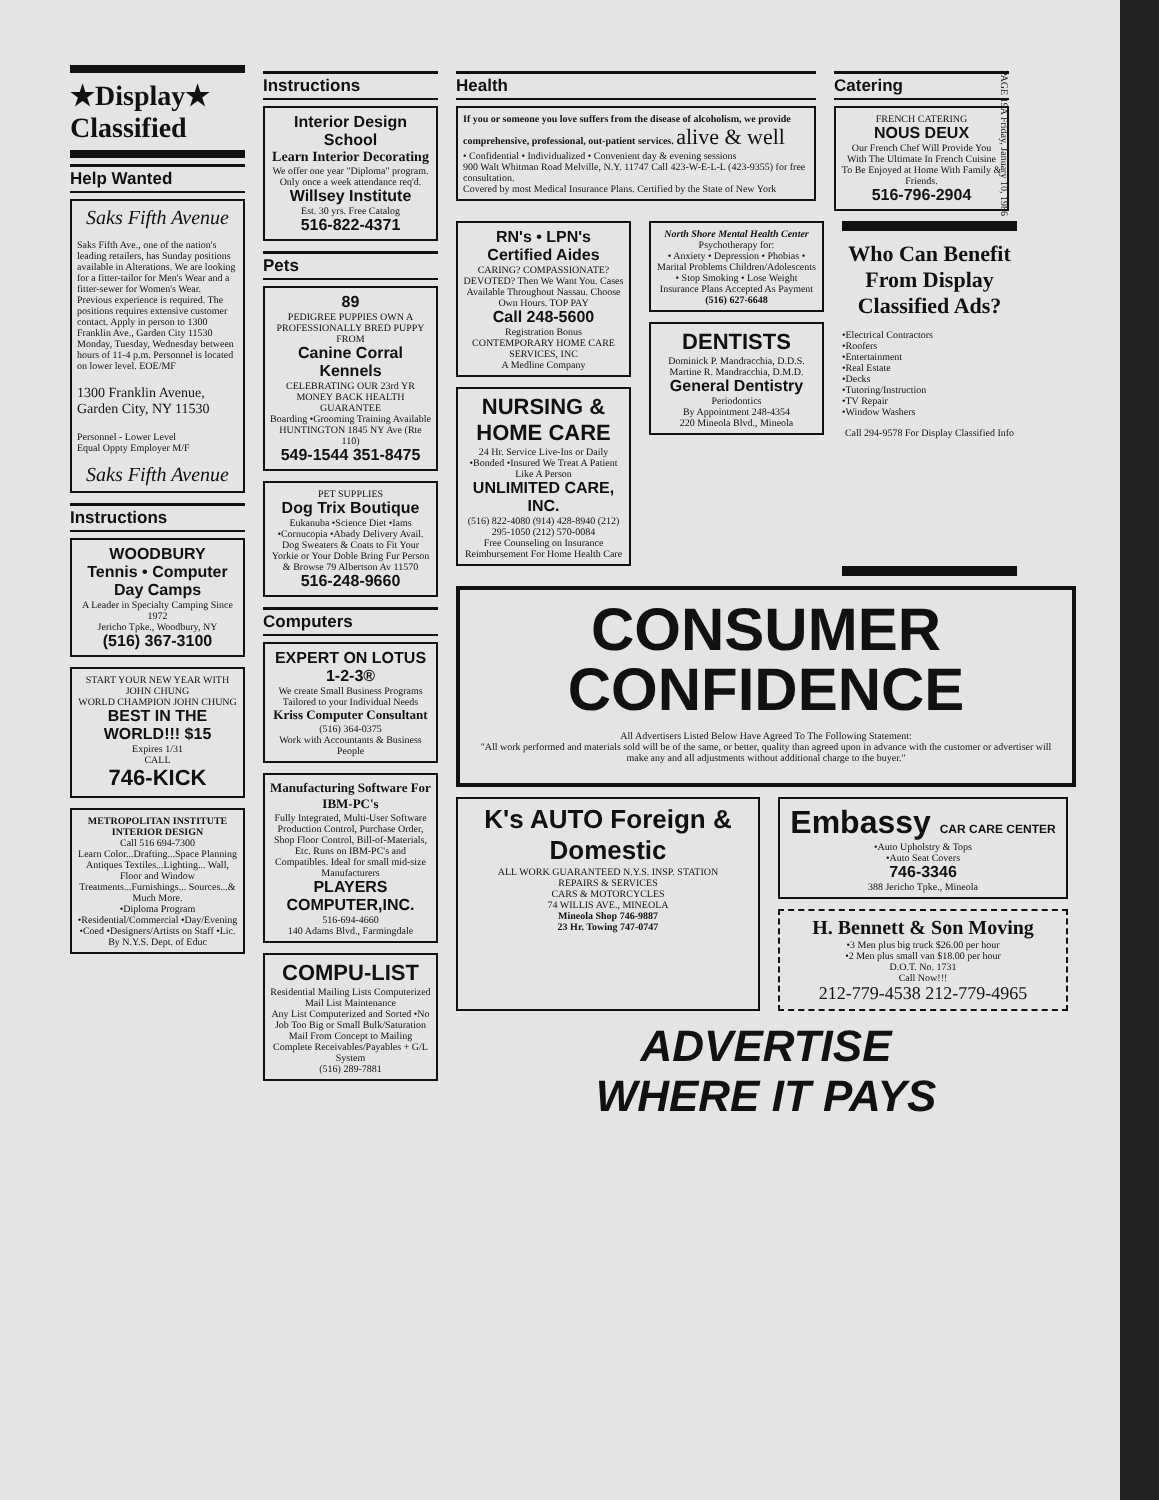PAGE 19A Friday, January 10, 1986
★Display★ Classified
Help Wanted
Saks Fifth Avenue
Saks Fifth Ave., one of the nation's leading retailers, has Sunday positions available in Alterations. We are looking for a fitter-tailor for Men's Wear and a fitter-sewer for Women's Wear. Previous experience is required. The positions requires extensive customer contact. Apply in person to 1300 Franklin Ave., Garden City 11530 Monday, Tuesday, Wednesday between hours of 11-4 p.m. Personnel is located on lower level. EOE/MF
1300 Franklin Avenue, Garden City, NY 11530
Personnel - Lower Level
Equal Oppty Employer M/F
Saks Fifth Avenue
Instructions
WOODBURY
Tennis • Computer Day Camps
A Leader in Specialty Camping Since 1972
Jericho Tpke., Woodbury, NY
(516) 367-3100
START YOUR NEW YEAR WITH JOHN CHUNG
WORLD CHAMPION JOHN CHUNG
BEST IN THE WORLD!!! $15
Expires 1/31
CALL
746-KICK
METROPOLITAN INSTITUTE INTERIOR DESIGN
Call 516 694-7300
Learn Color...Drafting...Space Planning Antiques Textiles...Lighting... Wall, Floor and Window Treatments...Furnishings... Sources...& Much More.
•Diploma Program •Residential/Commercial •Day/Evening •Coed •Designers/Artists on Staff •Lic. By N.Y.S. Dept. of Educ
Instructions
Interior Design School
Learn Interior Decorating
We offer one year "Diploma" program. Only once a week attendance req'd.
Willsey Institute
Est. 30 yrs. Free Catalog
516-822-4371
Pets
89
PEDIGREE PUPPIES OWN A PROFESSIONALLY BRED PUPPY FROM
Canine Corral Kennels
CELEBRATING OUR 23rd YR
MONEY BACK HEALTH GUARANTEE
Boarding •Grooming Training Available
HUNTINGTON 1845 NY Ave (Rte 110)
549-1544 351-8475
PET SUPPLIES
Dog Trix Boutique
Eukanuba •Science Diet •Iams •Cornucopia •Abady Delivery Avail. Dog Sweaters & Coats to Fit Your Yorkie or Your Doble Bring Fur Person & Browse 79 Albertson Av 11570
516-248-9660
Computers
EXPERT ON LOTUS 1-2-3®
We create Small Business Programs
Tailored to your Individual Needs
Kriss Computer Consultant
(516) 364-0375
Work with Accountants & Business People
Manufacturing Software For IBM-PC's
Fully Integrated, Multi-User Software
Production Control, Purchase Order, Shop Floor Control, Bill-of-Materials, Etc. Runs on IBM-PC's and Compatibles. Ideal for small mid-size Manufacturers
PLAYERS COMPUTER,INC.
516-694-4660
140 Adams Blvd., Farmingdale
COMPU-LIST
Residential Mailing Lists Computerized Mail List Maintenance
Any List Computerized and Sorted •No Job Too Big or Small Bulk/Saturation Mail From Concept to Mailing
Complete Receivables/Payables + G/L System
(516) 289-7881
Health
If you or someone you love suffers from the disease of alcoholism, we provide comprehensive, professional, out-patient services. alive & well
• Confidential • Individualized • Convenient day & evening sessions
900 Walt Whitman Road Melville, N.Y. 11747 Call 423-W-E-L-L (423-9355) for free consultation.
Covered by most Medical Insurance Plans. Certified by the State of New York
Catering
FRENCH CATERING
NOUS DEUX
Our French Chef Will Provide You With The Ultimate In French Cuisine To Be Enjoyed at Home With Family & Friends.
516-796-2904
RN's • LPN's Certified Aides
CARING? COMPASSIONATE? DEVOTED? Then We Want You. Cases Available Throughout Nassau. Choose Own Hours. TOP PAY
Call 248-5600
Registration Bonus
CONTEMPORARY HOME CARE SERVICES, INC
A Medline Company
NURSING & HOME CARE
24 Hr. Service Live-Ins or Daily •Bonded •Insured We Treat A Patient Like A Person
UNLIMITED CARE, INC.
(516) 822-4080 (914) 428-8940 (212) 295-1050 (212) 570-0084
Free Counseling on Insurance Reimbursement For Home Health Care
North Shore Mental Health Center
Psychotherapy for:
• Anxiety • Depression • Phobias • Marital Problems Children/Adolescents • Stop Smoking • Lose Weight
Insurance Plans Accepted As Payment
(516) 627-6648
DENTISTS
Dominick P. Mandracchia, D.D.S.
Martine R. Mandracchia, D.M.D.
General Dentistry
Periodontics
By Appointment 248-4354
220 Mineola Blvd., Mineola
Who Can Benefit From Display Classified Ads?
•Electrical Contractors
•Roofers
•Entertainment
•Real Estate
•Decks
•Tutoring/Instruction
•TV Repair
•Window Washers
Call 294-9578 For Display Classified Info
CONSUMER
CONFIDENCE
All Advertisers Listed Below Have Agreed To The Following Statement:
"All work performed and materials sold will be of the same, or better, quality than agreed upon in advance with the customer or advertiser will make any and all adjustments without additional charge to the buyer."
K's AUTO Foreign & Domestic
ALL WORK GUARANTEED N.Y.S. INSP. STATION
REPAIRS & SERVICES
CARS & MOTORCYCLES
74 WILLIS AVE., MINEOLA
Mineola Shop 746-9887
23 Hr. Towing 747-0747
Embassy CAR CARE CENTER
•Auto Upholstry & Tops
•Auto Seat Covers
746-3346
388 Jericho Tpke., Mineola
H. Bennett & Son Moving
•3 Men plus big truck $26.00 per hour
•2 Men plus small van $18.00 per hour
D.O.T. No. 1731
Call Now!!!
212-779-4538 212-779-4965
ADVERTISE
WHERE IT PAYS